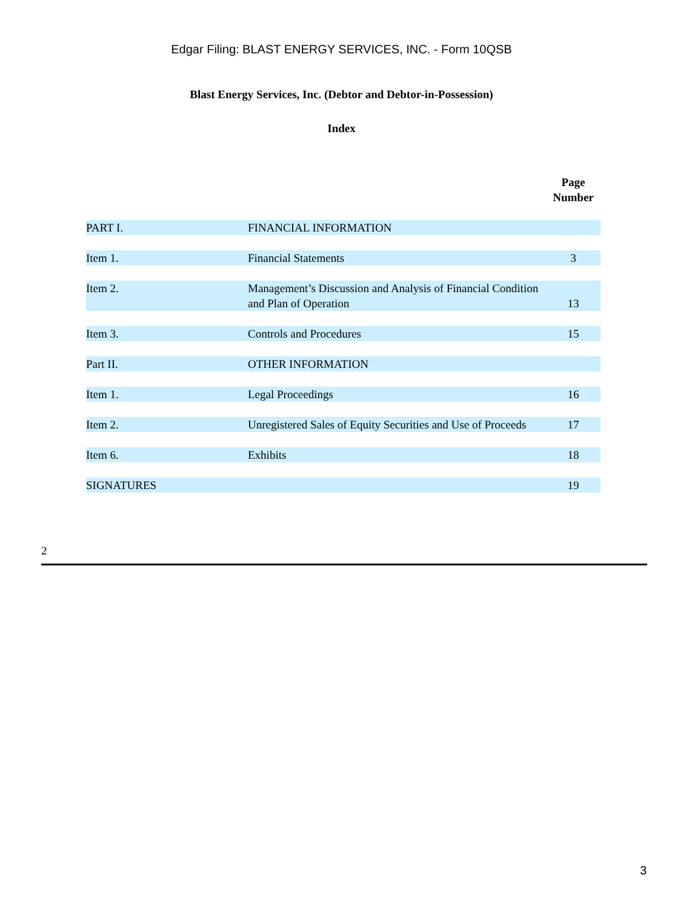Edgar Filing: BLAST ENERGY SERVICES, INC. - Form 10QSB
Blast Energy Services, Inc. (Debtor and Debtor-in-Possession)
Index
| | | Page Number |
| --- | --- | --- |
| PART I. | FINANCIAL INFORMATION | |
| Item 1. | Financial Statements | 3 |
| Item 2. | Management’s Discussion and Analysis of Financial Condition and Plan of Operation | 13 |
| Item 3. | Controls and Procedures | 15 |
| Part II. | OTHER INFORMATION | |
| Item 1. | Legal Proceedings | 16 |
| Item 2. | Unregistered Sales of Equity Securities and Use of Proceeds | 17 |
| Item 6. | Exhibits | 18 |
| SIGNATURES | | 19 |
2
3